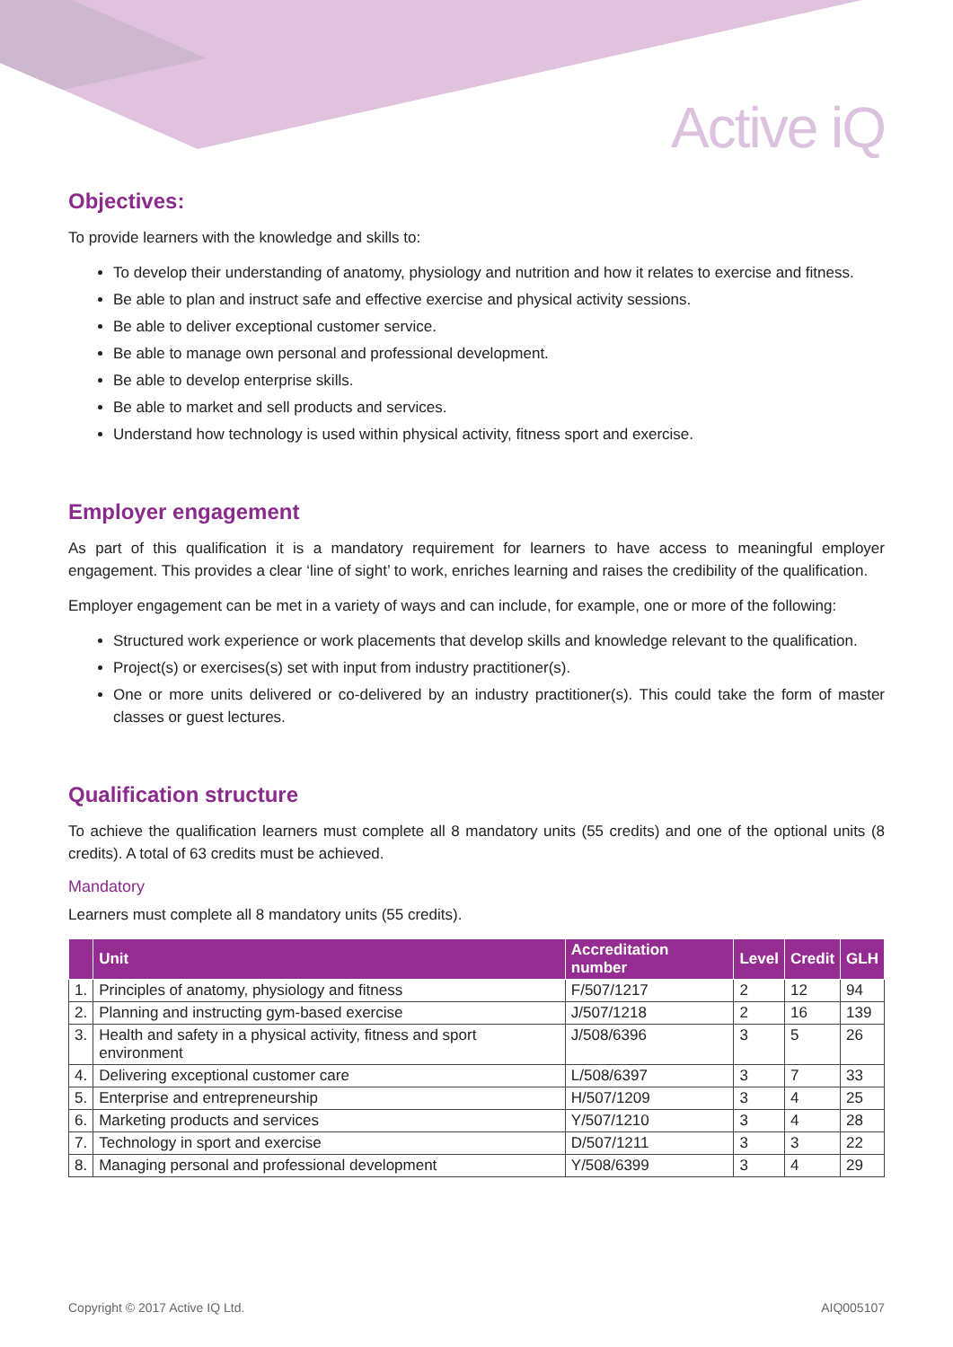Active iQ
Objectives:
To provide learners with the knowledge and skills to:
To develop their understanding of anatomy, physiology and nutrition and how it relates to exercise and fitness.
Be able to plan and instruct safe and effective exercise and physical activity sessions.
Be able to deliver exceptional customer service.
Be able to manage own personal and professional development.
Be able to develop enterprise skills.
Be able to market and sell products and services.
Understand how technology is used within physical activity, fitness sport and exercise.
Employer engagement
As part of this qualification it is a mandatory requirement for learners to have access to meaningful employer engagement. This provides a clear ‘line of sight’ to work, enriches learning and raises the credibility of the qualification.
Employer engagement can be met in a variety of ways and can include, for example, one or more of the following:
Structured work experience or work placements that develop skills and knowledge relevant to the qualification.
Project(s) or exercises(s) set with input from industry practitioner(s).
One or more units delivered or co-delivered by an industry practitioner(s). This could take the form of master classes or guest lectures.
Qualification structure
To achieve the qualification learners must complete all 8 mandatory units (55 credits) and one of the optional units (8 credits). A total of 63 credits must be achieved.
Mandatory
Learners must complete all 8 mandatory units (55 credits).
| | Unit | Accreditation number | Level | Credit | GLH |
| --- | --- | --- | --- | --- | --- |
| 1. | Principles of anatomy, physiology and fitness | F/507/1217 | 2 | 12 | 94 |
| 2. | Planning and instructing gym-based exercise | J/507/1218 | 2 | 16 | 139 |
| 3. | Health and safety in a physical activity, fitness and sport environment | J/508/6396 | 3 | 5 | 26 |
| 4. | Delivering exceptional customer care | L/508/6397 | 3 | 7 | 33 |
| 5. | Enterprise and entrepreneurship | H/507/1209 | 3 | 4 | 25 |
| 6. | Marketing products and services | Y/507/1210 | 3 | 4 | 28 |
| 7. | Technology in sport and exercise | D/507/1211 | 3 | 3 | 22 |
| 8. | Managing personal and professional development | Y/508/6399 | 3 | 4 | 29 |
Copyright © 2017 Active IQ Ltd. AIQ005107